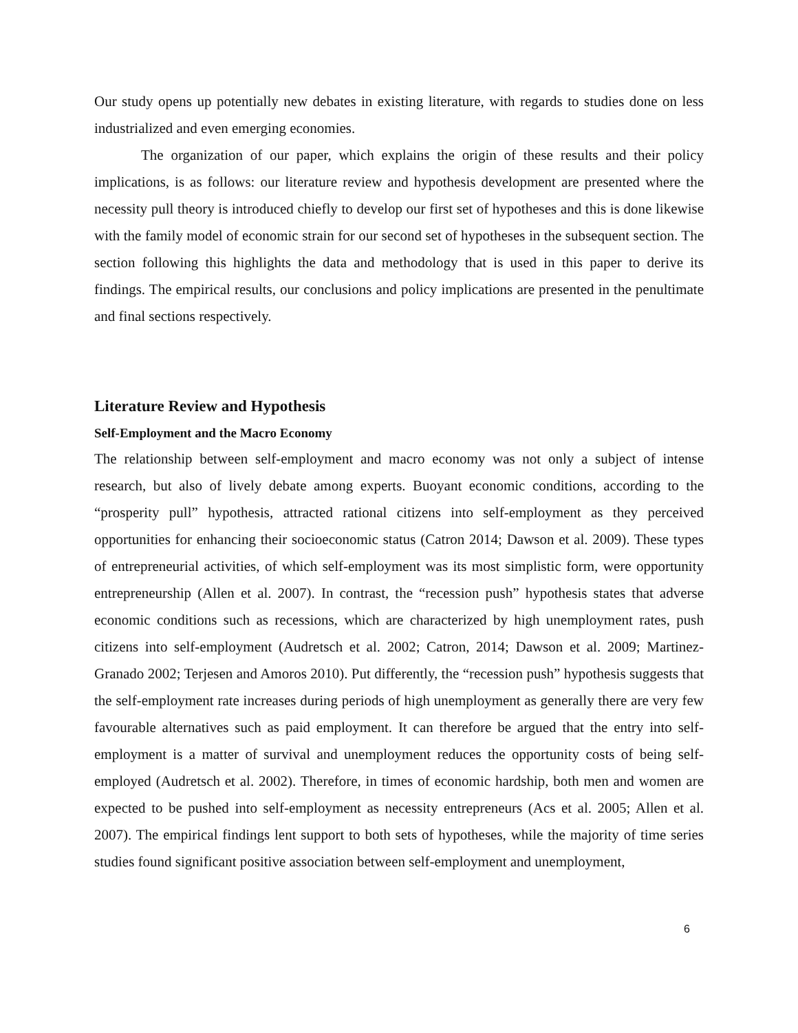Our study opens up potentially new debates in existing literature, with regards to studies done on less industrialized and even emerging economies.
The organization of our paper, which explains the origin of these results and their policy implications, is as follows: our literature review and hypothesis development are presented where the necessity pull theory is introduced chiefly to develop our first set of hypotheses and this is done likewise with the family model of economic strain for our second set of hypotheses in the subsequent section. The section following this highlights the data and methodology that is used in this paper to derive its findings. The empirical results, our conclusions and policy implications are presented in the penultimate and final sections respectively.
Literature Review and Hypothesis
Self-Employment and the Macro Economy
The relationship between self-employment and macro economy was not only a subject of intense research, but also of lively debate among experts. Buoyant economic conditions, according to the “prosperity pull” hypothesis, attracted rational citizens into self-employment as they perceived opportunities for enhancing their socioeconomic status (Catron 2014; Dawson et al. 2009). These types of entrepreneurial activities, of which self-employment was its most simplistic form, were opportunity entrepreneurship (Allen et al. 2007). In contrast, the “recession push” hypothesis states that adverse economic conditions such as recessions, which are characterized by high unemployment rates, push citizens into self-employment (Audretsch et al. 2002; Catron, 2014; Dawson et al. 2009; Martinez-Granado 2002; Terjesen and Amoros 2010). Put differently, the “recession push” hypothesis suggests that the self-employment rate increases during periods of high unemployment as generally there are very few favourable alternatives such as paid employment. It can therefore be argued that the entry into self-employment is a matter of survival and unemployment reduces the opportunity costs of being self-employed (Audretsch et al. 2002). Therefore, in times of economic hardship, both men and women are expected to be pushed into self-employment as necessity entrepreneurs (Acs et al. 2005; Allen et al. 2007). The empirical findings lent support to both sets of hypotheses, while the majority of time series studies found significant positive association between self-employment and unemployment,
6